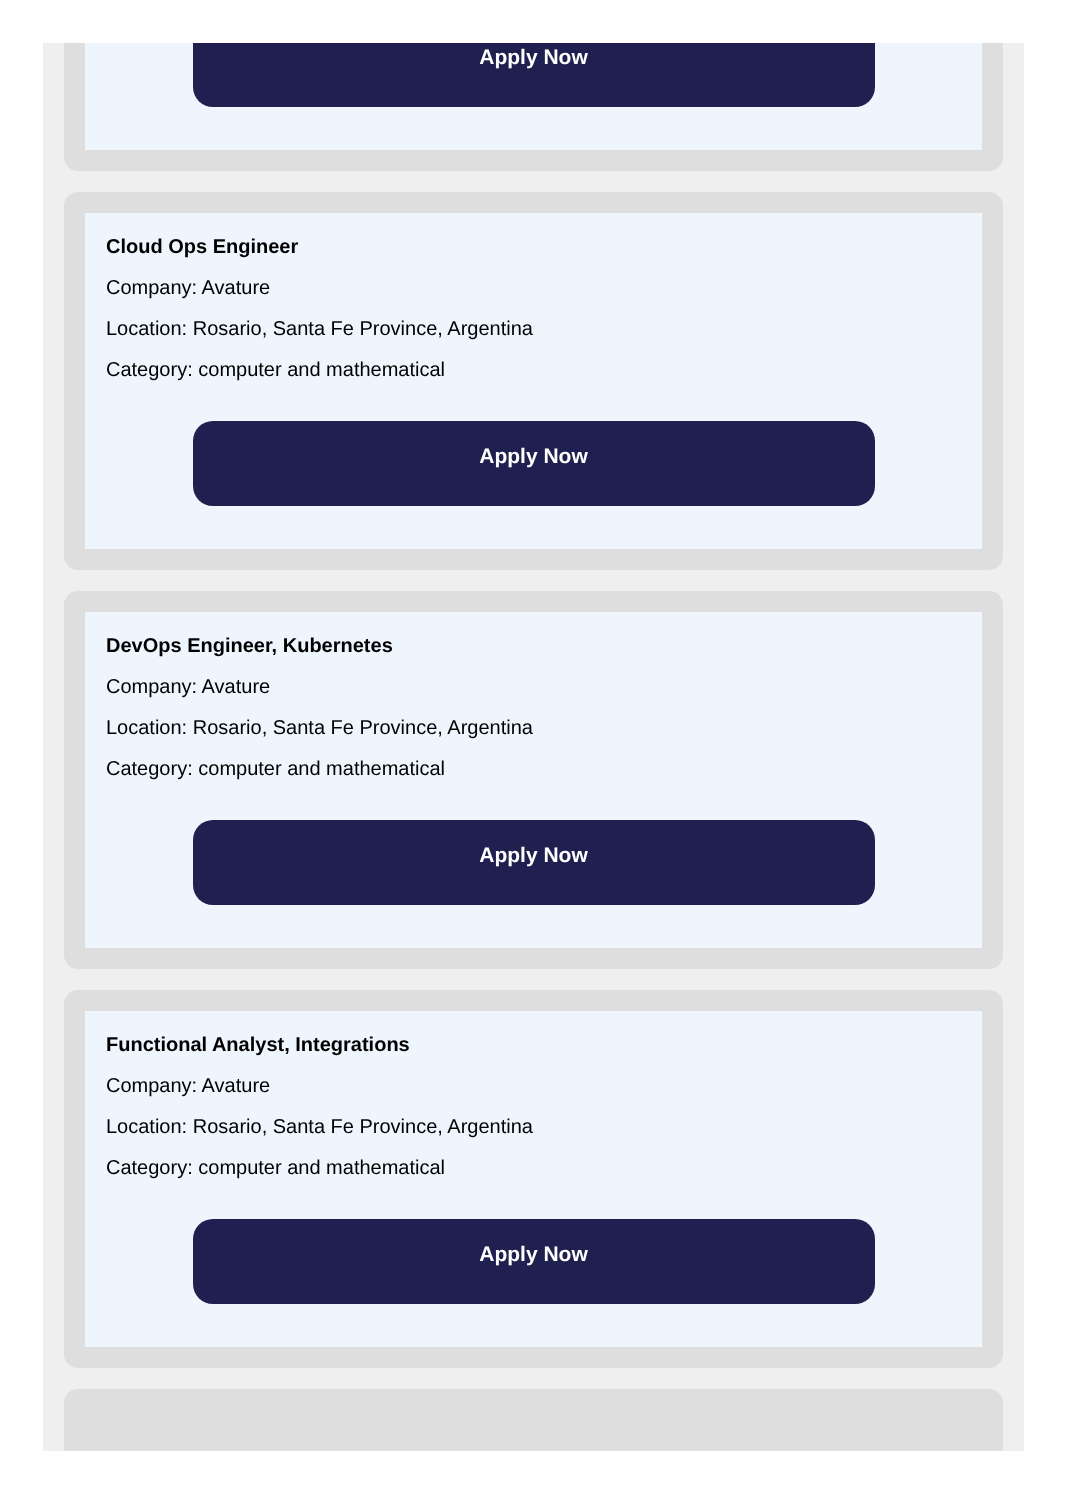Apply Now
Cloud Ops Engineer
Company: Avature
Location: Rosario, Santa Fe Province, Argentina
Category: computer and mathematical
Apply Now
DevOps Engineer, Kubernetes
Company: Avature
Location: Rosario, Santa Fe Province, Argentina
Category: computer and mathematical
Apply Now
Functional Analyst, Integrations
Company: Avature
Location: Rosario, Santa Fe Province, Argentina
Category: computer and mathematical
Apply Now